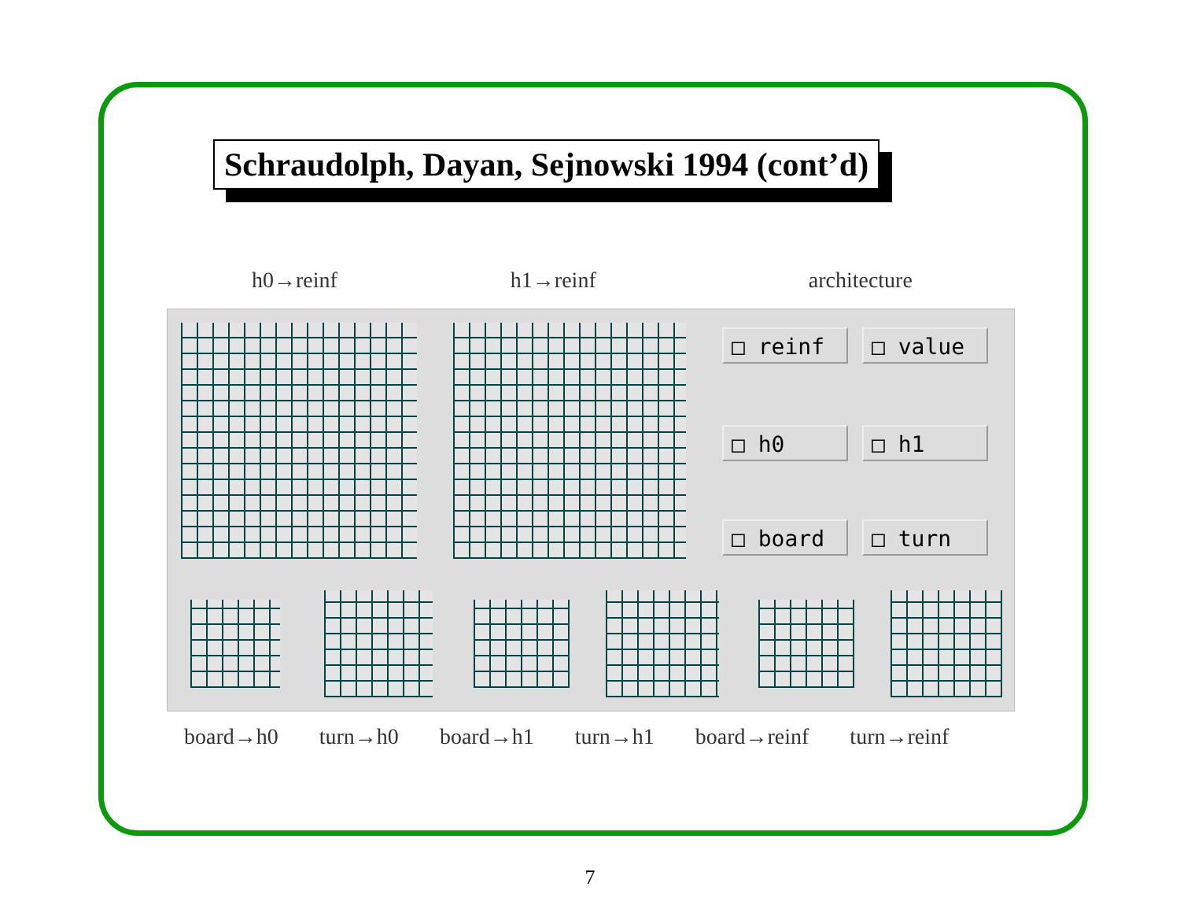Schraudolph, Dayan, Sejnowski 1994 (cont’d)
h0→reinf h1→reinf architecture
□ reinf □ value
□ h0 □ h1
□ board □ turn
board→h0 turn→h0 board→h1 turn→h1 board→reinf turn→reinf
7